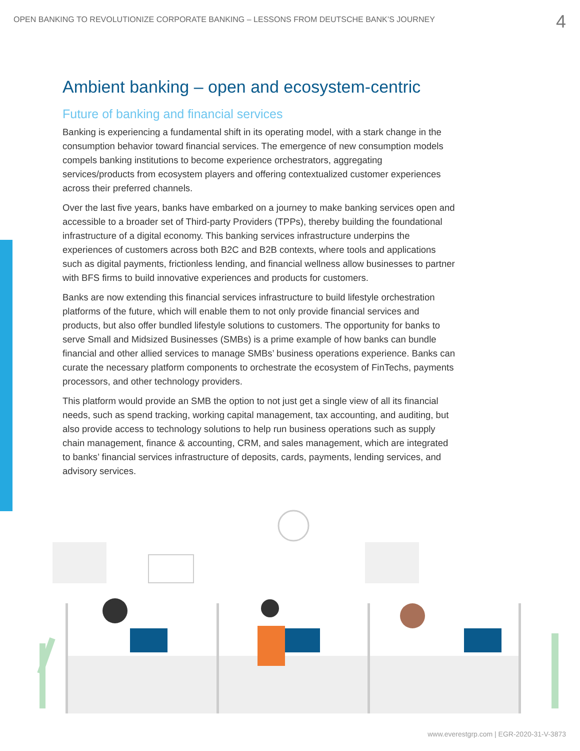OPEN BANKING TO REVOLUTIONIZE CORPORATE BANKING – LESSONS FROM DEUTSCHE BANK’S JOURNEY 4
Ambient banking – open and ecosystem-centric
Future of banking and financial services
Banking is experiencing a fundamental shift in its operating model, with a stark change in the consumption behavior toward financial services. The emergence of new consumption models compels banking institutions to become experience orchestrators, aggregating services/products from ecosystem players and offering contextualized customer experiences across their preferred channels.
Over the last five years, banks have embarked on a journey to make banking services open and accessible to a broader set of Third-party Providers (TPPs), thereby building the foundational infrastructure of a digital economy. This banking services infrastructure underpins the experiences of customers across both B2C and B2B contexts, where tools and applications such as digital payments, frictionless lending, and financial wellness allow businesses to partner with BFS firms to build innovative experiences and products for customers.
Banks are now extending this financial services infrastructure to build lifestyle orchestration platforms of the future, which will enable them to not only provide financial services and products, but also offer bundled lifestyle solutions to customers. The opportunity for banks to serve Small and Midsized Businesses (SMBs) is a prime example of how banks can bundle financial and other allied services to manage SMBs’ business operations experience. Banks can curate the necessary platform components to orchestrate the ecosystem of FinTechs, payments processors, and other technology providers.
This platform would provide an SMB the option to not just get a single view of all its financial needs, such as spend tracking, working capital management, tax accounting, and auditing, but also provide access to technology solutions to help run business operations such as supply chain management, finance & accounting, CRM, and sales management, which are integrated to banks’ financial services infrastructure of deposits, cards, payments, lending services, and advisory services.
www.everestgrp.com | EGR-2020-31-V-3873